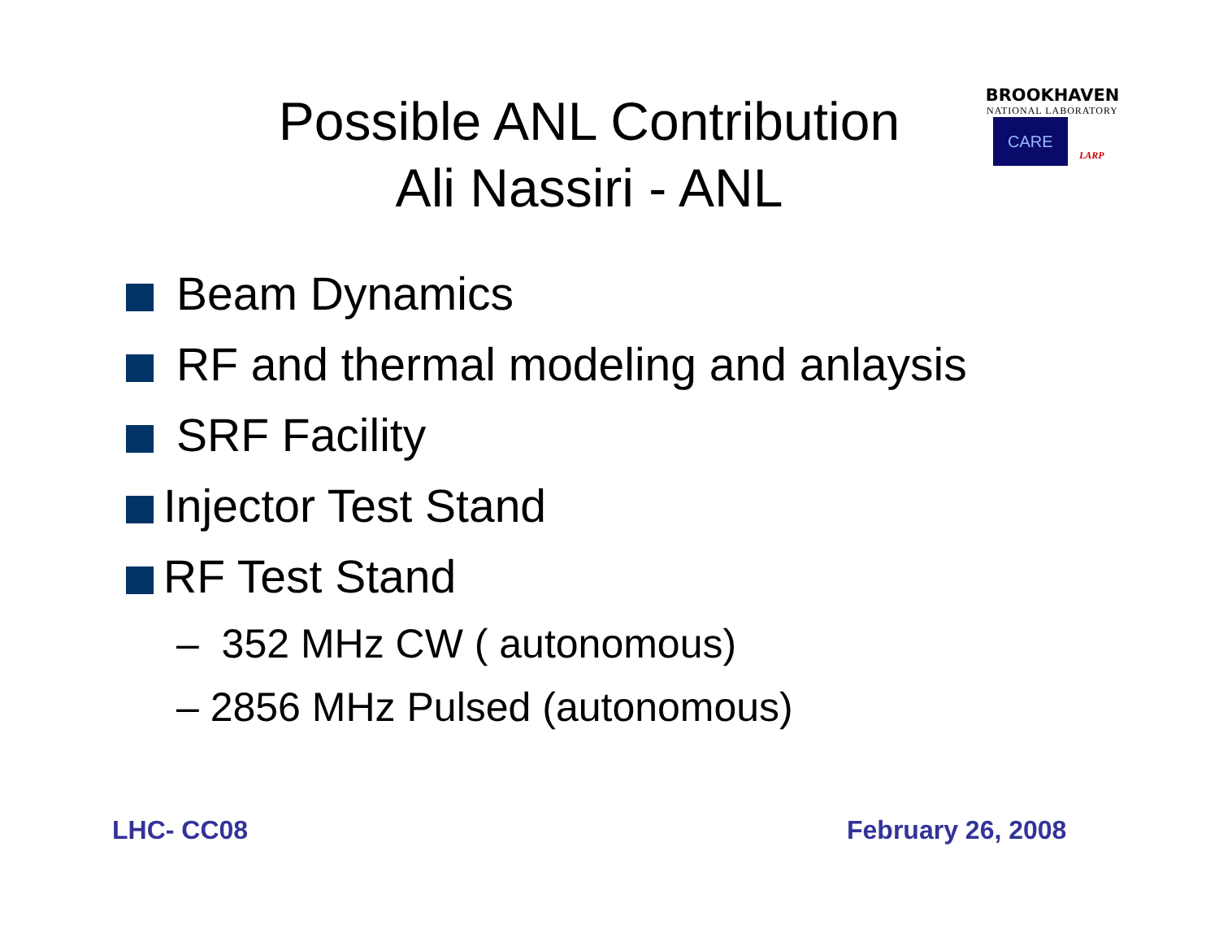Possible ANL Contribution
Ali Nassiri - ANL
BROOKHAVEN
NATIONAL LABORATORY
CARE LARP
Beam Dynamics
RF and thermal modeling and anlaysis
SRF Facility
Injector Test Stand
RF Test Stand
– 352 MHz CW ( autonomous)
– 2856 MHz Pulsed (autonomous)
LHC- CC08 February 26, 2008